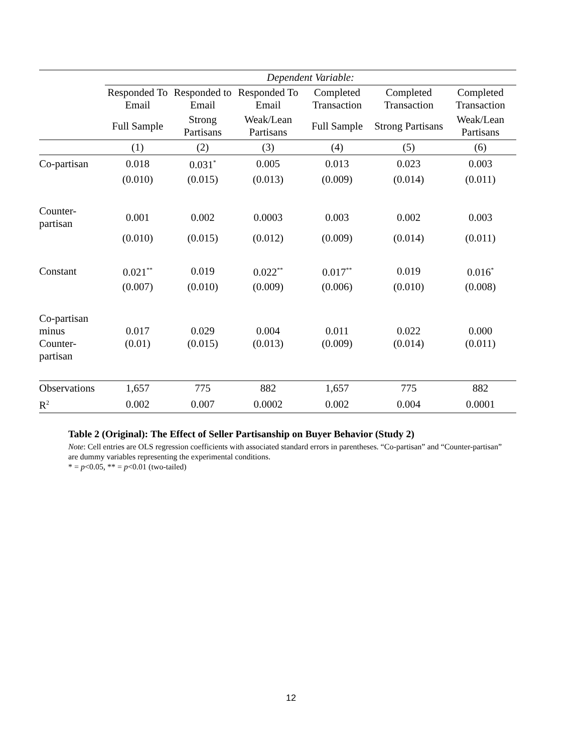| | Dependent Variable: | | | | | |
| --- | --- | --- | --- | --- | --- | --- |
| | Responded To Email | Responded to Email | Responded To Email | Completed Transaction | Completed Transaction | Completed Transaction |
| | Full Sample | Strong Partisans | Weak/Lean Partisans | Full Sample | Strong Partisans | Weak/Lean Partisans |
| | (1) | (2) | (3) | (4) | (5) | (6) |
| Co-partisan | 0.018 | 0.031<sup>*</sup> | 0.005 | 0.013 | 0.023 | 0.003 |
| | (0.010) | (0.015) | (0.013) | (0.009) | (0.014) | (0.011) |
| Counter-partisan | 0.001 | 0.002 | 0.0003 | 0.003 | 0.002 | 0.003 |
| | (0.010) | (0.015) | (0.012) | (0.009) | (0.014) | (0.011) |
| Constant | 0.021<sup>**</sup> | 0.019 | 0.022<sup>**</sup> | 0.017<sup>**</sup> | 0.019 | 0.016<sup>*</sup> |
| | (0.007) | (0.010) | (0.009) | (0.006) | (0.010) | (0.008) |
| Co-partisan minus Counter-partisan | 0.017 (0.01) | 0.029 (0.015) | 0.004 (0.013) | 0.011 (0.009) | 0.022 (0.014) | 0.000 (0.011) |
| Observations | 1,657 | 775 | 882 | 1,657 | 775 | 882 |
| R<sup>2</sup> | 0.002 | 0.007 | 0.0002 | 0.002 | 0.004 | 0.0001 |
Table 2 (Original): The Effect of Seller Partisanship on Buyer Behavior (Study 2)
Note: Cell entries are OLS regression coefficients with associated standard errors in parentheses. “Co-partisan” and “Counter-partisan” are dummy variables representing the experimental conditions.
* = p<0.05, ** = p<0.01 (two-tailed)
12